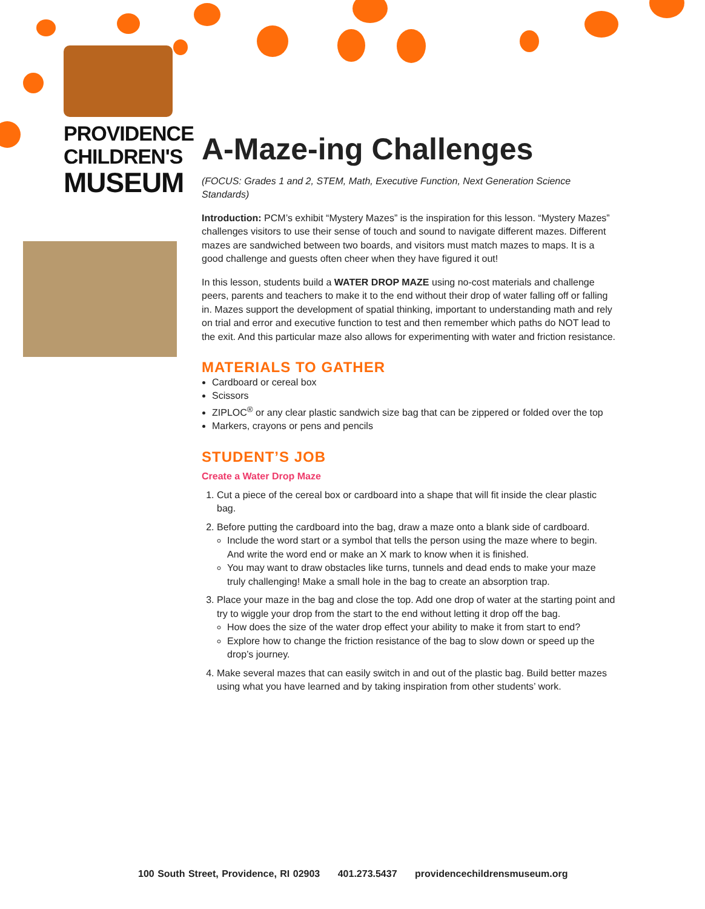PROVIDENCE
CHILDREN'S
MUSEUM
A-Maze-ing Challenges
(FOCUS: Grades 1 and 2, STEM, Math, Executive Function, Next Generation Science Standards)
Introduction: PCM’s exhibit “Mystery Mazes” is the inspiration for this lesson. “Mystery Mazes” challenges visitors to use their sense of touch and sound to navigate different mazes. Different mazes are sandwiched between two boards, and visitors must match mazes to maps. It is a good challenge and guests often cheer when they have figured it out!
In this lesson, students build a WATER DROP MAZE using no-cost materials and challenge peers, parents and teachers to make it to the end without their drop of water falling off or falling in. Mazes support the development of spatial thinking, important to understanding math and rely on trial and error and executive function to test and then remember which paths do NOT lead to the exit. And this particular maze also allows for experimenting with water and friction resistance.
MATERIALS TO GATHER
Cardboard or cereal box
Scissors
ZIPLOC<sup>®</sup> or any clear plastic sandwich size bag that can be zippered or folded over the top
Markers, crayons or pens and pencils
STUDENT’S JOB
Create a Water Drop Maze
1. Cut a piece of the cereal box or cardboard into a shape that will fit inside the clear plastic bag.
2. Before putting the cardboard into the bag, draw a maze onto a blank side of cardboard.
Include the word start or a symbol that tells the person using the maze where to begin. And write the word end or make an X mark to know when it is finished.
You may want to draw obstacles like turns, tunnels and dead ends to make your maze truly challenging! Make a small hole in the bag to create an absorption trap.
3. Place your maze in the bag and close the top. Add one drop of water at the starting point and try to wiggle your drop from the start to the end without letting it drop off the bag.
How does the size of the water drop effect your ability to make it from start to end?
Explore how to change the friction resistance of the bag to slow down or speed up the drop’s journey.
4. Make several mazes that can easily switch in and out of the plastic bag. Build better mazes using what you have learned and by taking inspiration from other students’ work.
100 South Street, Providence, RI 02903 401.273.5437 providencechildrensmuseum.org